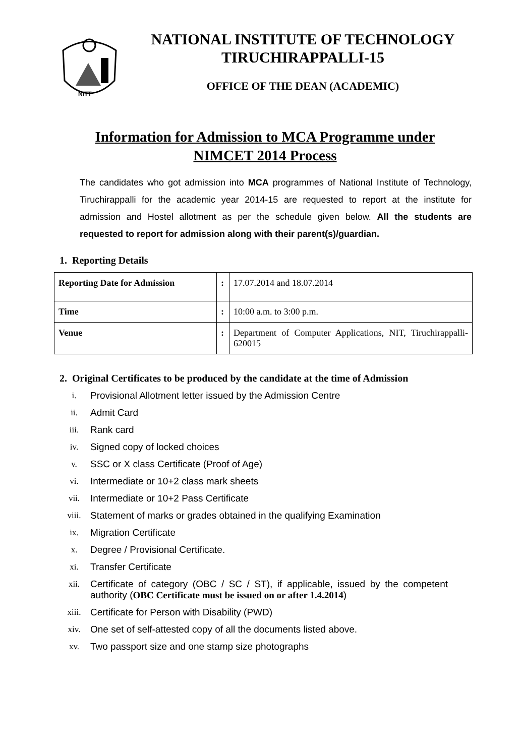NITT
NATIONAL INSTITUTE OF TECHNOLOGY
TIRUCHIRAPPALLI-15
OFFICE OF THE DEAN (ACADEMIC)
Information for Admission to MCA Programme under NIMCET 2014 Process
The candidates who got admission into MCA programmes of National Institute of Technology, Tiruchirappalli for the academic year 2014-15 are requested to report at the institute for admission and Hostel allotment as per the schedule given below. All the students are requested to report for admission along with their parent(s)/guardian.
1. Reporting Details
| Reporting Date for Admission | : | 17.07.2014 and 18.07.2014 |
| Time | : | 10:00 a.m. to 3:00 p.m. |
| Venue | : | Department of Computer Applications, NIT, Tiruchirappalli-620015 |
2. Original Certificates to be produced by the candidate at the time of Admission
i. Provisional Allotment letter issued by the Admission Centre
ii. Admit Card
iii. Rank card
iv. Signed copy of locked choices
v. SSC or X class Certificate (Proof of Age)
vi. Intermediate or 10+2 class mark sheets
vii. Intermediate or 10+2 Pass Certificate
viii. Statement of marks or grades obtained in the qualifying Examination
ix. Migration Certificate
x. Degree / Provisional Certificate.
xi. Transfer Certificate
xii. Certificate of category (OBC / SC / ST), if applicable, issued by the competent authority (OBC Certificate must be issued on or after 1.4.2014)
xiii. Certificate for Person with Disability (PWD)
xiv. One set of self-attested copy of all the documents listed above.
xv. Two passport size and one stamp size photographs